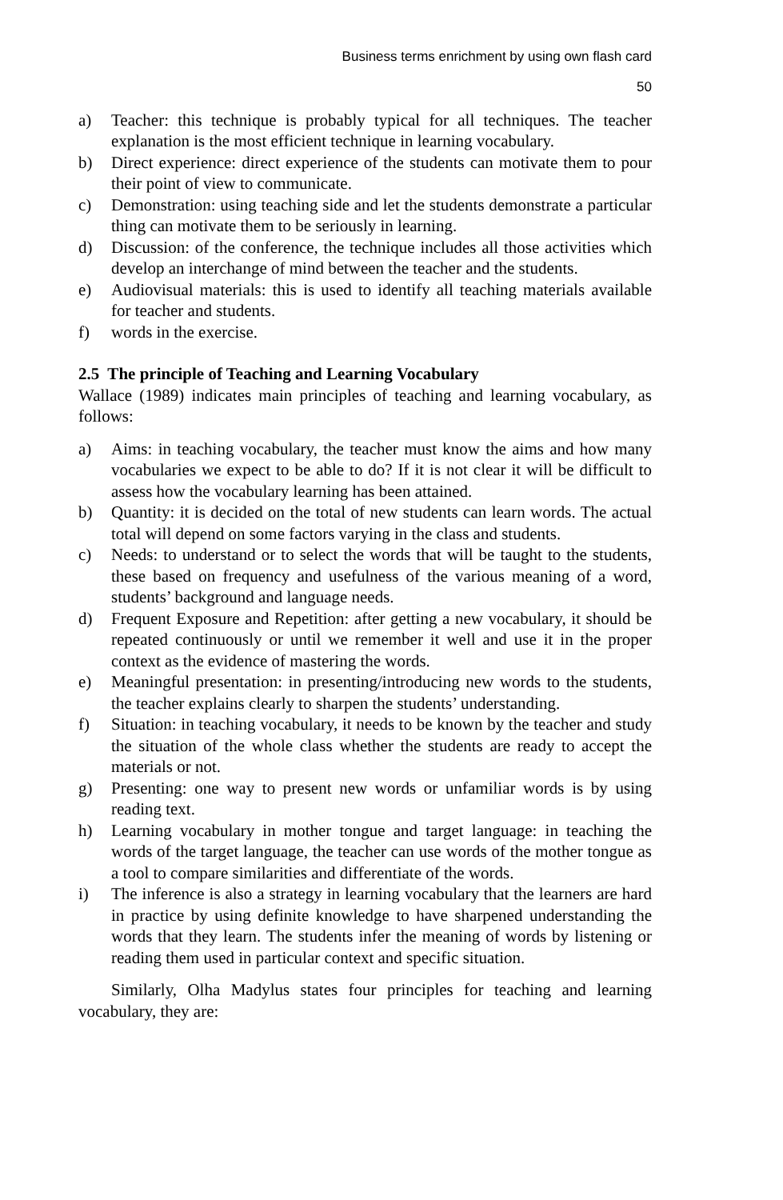Business terms enrichment by using own flash card
50
a) Teacher: this technique is probably typical for all techniques. The teacher explanation is the most efficient technique in learning vocabulary.
b) Direct experience: direct experience of the students can motivate them to pour their point of view to communicate.
c) Demonstration: using teaching side and let the students demonstrate a particular thing can motivate them to be seriously in learning.
d) Discussion: of the conference, the technique includes all those activities which develop an interchange of mind between the teacher and the students.
e) Audiovisual materials: this is used to identify all teaching materials available for teacher and students.
f) words in the exercise.
2.5 The principle of Teaching and Learning Vocabulary
Wallace (1989) indicates main principles of teaching and learning vocabulary, as follows:
a) Aims: in teaching vocabulary, the teacher must know the aims and how many vocabularies we expect to be able to do? If it is not clear it will be difficult to assess how the vocabulary learning has been attained.
b) Quantity: it is decided on the total of new students can learn words. The actual total will depend on some factors varying in the class and students.
c) Needs: to understand or to select the words that will be taught to the students, these based on frequency and usefulness of the various meaning of a word, students’ background and language needs.
d) Frequent Exposure and Repetition: after getting a new vocabulary, it should be repeated continuously or until we remember it well and use it in the proper context as the evidence of mastering the words.
e) Meaningful presentation: in presenting/introducing new words to the students, the teacher explains clearly to sharpen the students’ understanding.
f) Situation: in teaching vocabulary, it needs to be known by the teacher and study the situation of the whole class whether the students are ready to accept the materials or not.
g) Presenting: one way to present new words or unfamiliar words is by using reading text.
h) Learning vocabulary in mother tongue and target language: in teaching the words of the target language, the teacher can use words of the mother tongue as a tool to compare similarities and differentiate of the words.
i) The inference is also a strategy in learning vocabulary that the learners are hard in practice by using definite knowledge to have sharpened understanding the words that they learn. The students infer the meaning of words by listening or reading them used in particular context and specific situation.
Similarly, Olha Madylus states four principles for teaching and learning vocabulary, they are: